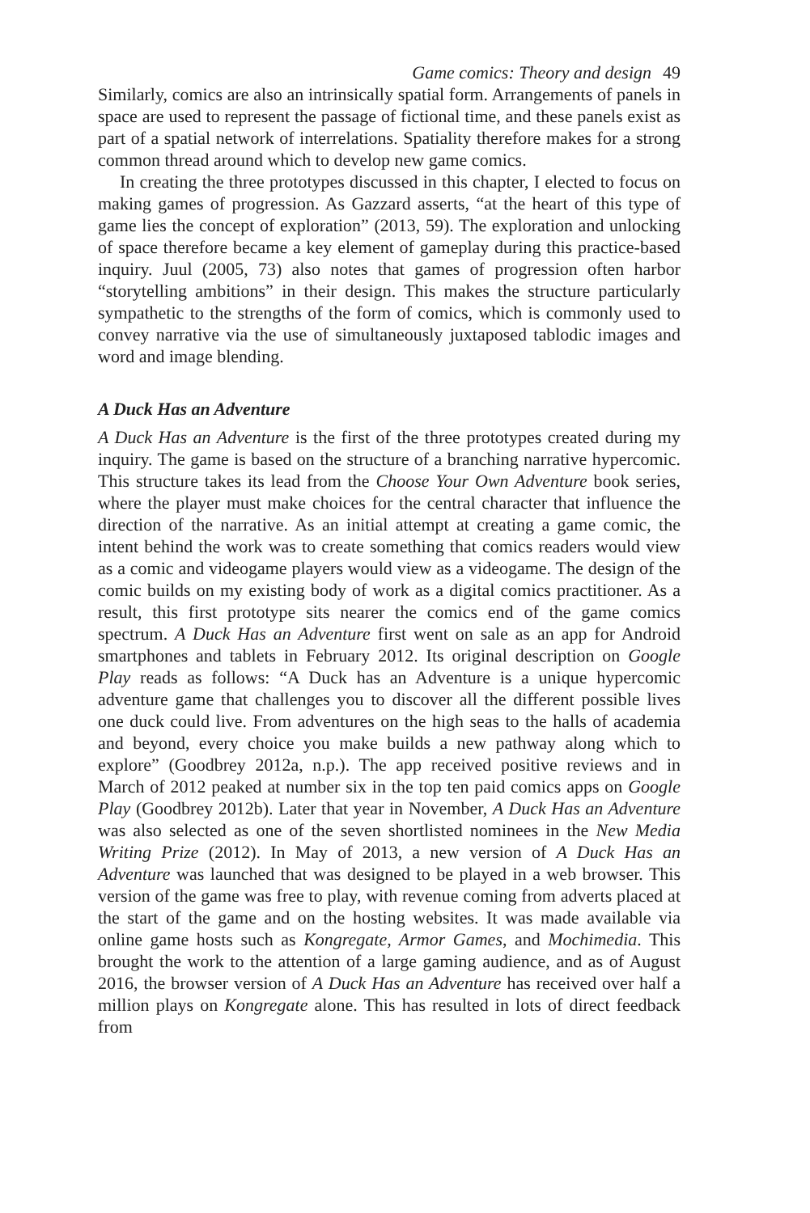Game comics: Theory and design 49
Similarly, comics are also an intrinsically spatial form. Arrangements of panels in space are used to represent the passage of fictional time, and these panels exist as part of a spatial network of interrelations. Spatiality therefore makes for a strong common thread around which to develop new game comics.
In creating the three prototypes discussed in this chapter, I elected to focus on making games of progression. As Gazzard asserts, “at the heart of this type of game lies the concept of exploration” (2013, 59). The exploration and unlocking of space therefore became a key element of gameplay during this practice-based inquiry. Juul (2005, 73) also notes that games of progression often harbor “storytelling ambitions” in their design. This makes the structure particularly sympathetic to the strengths of the form of comics, which is commonly used to convey narrative via the use of simultaneously juxtaposed tablodic images and word and image blending.
A Duck Has an Adventure
A Duck Has an Adventure is the first of the three prototypes created during my inquiry. The game is based on the structure of a branching narrative hypercomic. This structure takes its lead from the Choose Your Own Adventure book series, where the player must make choices for the central character that influence the direction of the narrative. As an initial attempt at creating a game comic, the intent behind the work was to create something that comics readers would view as a comic and videogame players would view as a videogame. The design of the comic builds on my existing body of work as a digital comics practitioner. As a result, this first prototype sits nearer the comics end of the game comics spectrum. A Duck Has an Adventure first went on sale as an app for Android smartphones and tablets in February 2012. Its original description on Google Play reads as follows: “A Duck has an Adventure is a unique hypercomic adventure game that challenges you to discover all the different possible lives one duck could live. From adventures on the high seas to the halls of academia and beyond, every choice you make builds a new pathway along which to explore” (Goodbrey 2012a, n.p.). The app received positive reviews and in March of 2012 peaked at number six in the top ten paid comics apps on Google Play (Goodbrey 2012b). Later that year in November, A Duck Has an Adventure was also selected as one of the seven shortlisted nominees in the New Media Writing Prize (2012). In May of 2013, a new version of A Duck Has an Adventure was launched that was designed to be played in a web browser. This version of the game was free to play, with revenue coming from adverts placed at the start of the game and on the hosting websites. It was made available via online game hosts such as Kongregate, Armor Games, and Mochimedia. This brought the work to the attention of a large gaming audience, and as of August 2016, the browser version of A Duck Has an Adventure has received over half a million plays on Kongregate alone. This has resulted in lots of direct feedback from